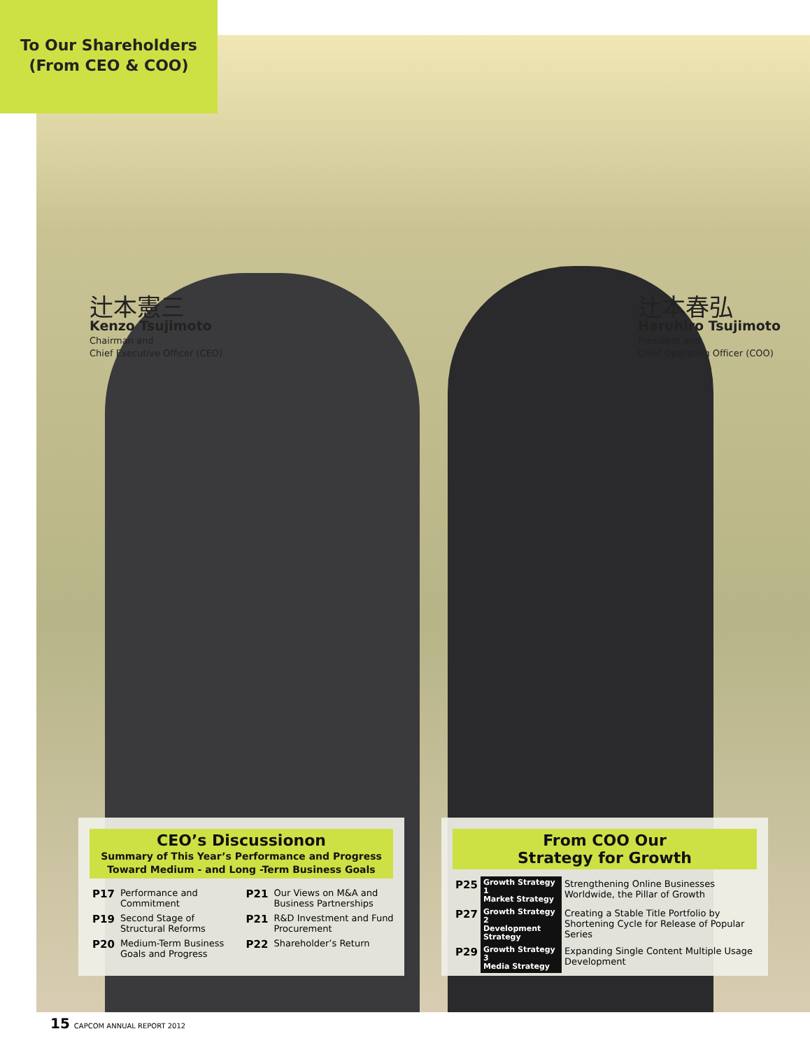To Our Shareholders
(From CEO & COO)
辻本憲三
Kenzo Tsujimoto
Chairman and
Chief Executive Officer (CEO)
辻本春弘
Haruhiro Tsujimoto
President and
Chief Operating Officer (COO)
CEO’s Discussionon
Summary of This Year’s Performance and Progress
Toward Medium - and Long -Term Business Goals
| P17 | Performance and Commitment | P21 | Our Views on M&A and Business Partnerships |
| P19 | Second Stage of Structural Reforms | P21 | R&D Investment and Fund Procurement |
| P20 | Medium-Term Business Goals and Progress | P22 | Shareholder’s Return |
From COO Our
Strategy for Growth
| P25 | Growth Strategy 1 Market Strategy | Strengthening Online Businesses Worldwide, the Pillar of Growth |
| P27 | Growth Strategy 2 Development Strategy | Creating a Stable Title Portfolio by Shortening Cycle for Release of Popular Series |
| P29 | Growth Strategy 3 Media Strategy | Expanding Single Content Multiple Usage Development |
15 CAPCOM ANNUAL REPORT 2012